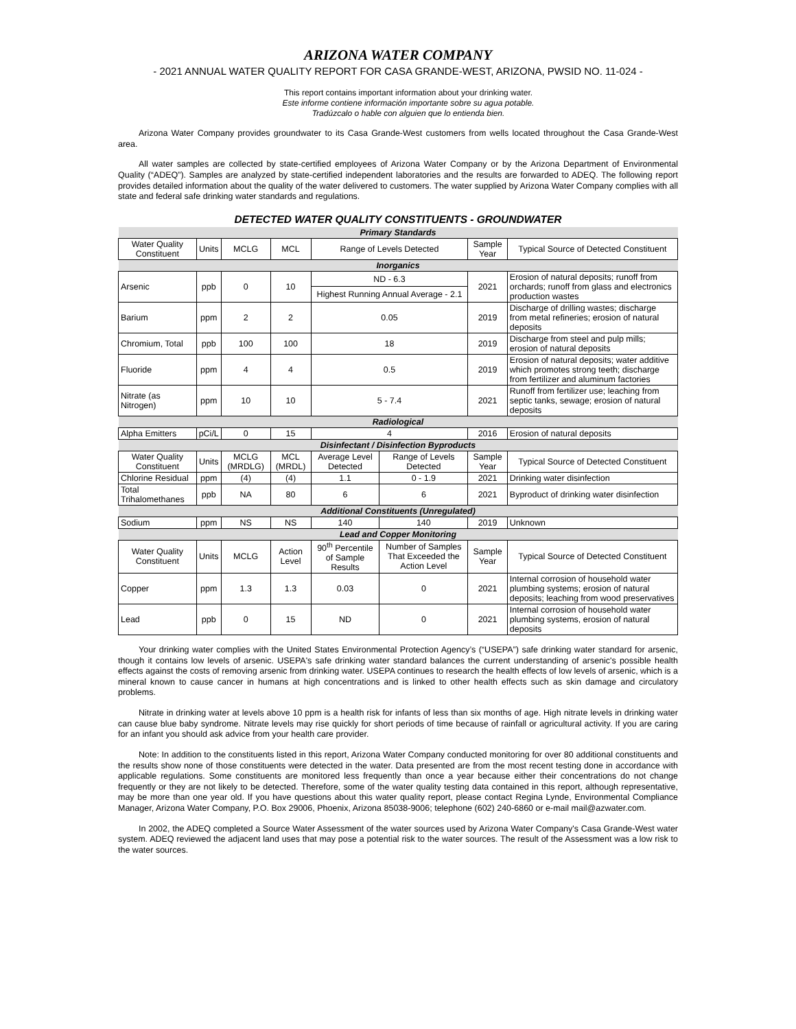ARIZONA WATER COMPANY
- 2021 ANNUAL WATER QUALITY REPORT FOR CASA GRANDE-WEST, ARIZONA, PWSID NO. 11-024 -
This report contains important information about your drinking water.
Este informe contiene información importante sobre su agua potable.
Tradúzcalo o hable con alguien que lo entienda bien.
Arizona Water Company provides groundwater to its Casa Grande-West customers from wells located throughout the Casa Grande-West area.
All water samples are collected by state-certified employees of Arizona Water Company or by the Arizona Department of Environmental Quality (“ADEQ”). Samples are analyzed by state-certified independent laboratories and the results are forwarded to ADEQ. The following report provides detailed information about the quality of the water delivered to customers. The water supplied by Arizona Water Company complies with all state and federal safe drinking water standards and regulations.
DETECTED WATER QUALITY CONSTITUENTS - GROUNDWATER
| Primary Standards | | | | | | | |
| Water Quality Constituent | Units | MCLG | MCL | Range of Levels Detected | | Sample Year | Typical Source of Detected Constituent |
| Inorganics | | | | | | | |
| Arsenic | ppb | 0 | 10 | ND - 6.3 | | 2021 | Erosion of natural deposits; runoff from orchards; runoff from glass and electronics production wastes |
| | | | | Highest Running Annual Average - 2.1 | | | |
| Barium | ppm | 2 | 2 | 0.05 | | 2019 | Discharge of drilling wastes; discharge from metal refineries; erosion of natural deposits |
| Chromium, Total | ppb | 100 | 100 | 18 | | 2019 | Discharge from steel and pulp mills; erosion of natural deposits |
| Fluoride | ppm | 4 | 4 | 0.5 | | 2019 | Erosion of natural deposits; water additive which promotes strong teeth; discharge from fertilizer and aluminum factories |
| Nitrate (as Nitrogen) | ppm | 10 | 10 | 5 - 7.4 | | 2021 | Runoff from fertilizer use; leaching from septic tanks, sewage; erosion of natural deposits |
| Radiological | | | | | | | |
| Alpha Emitters | pCi/L | 0 | 15 | 4 | | 2016 | Erosion of natural deposits |
| Disinfectant / Disinfection Byproducts | | | | | | | |
| Water Quality Constituent | Units | MCLG (MRDLG) | MCL (MRDL) | Average Level Detected | Range of Levels Detected | Sample Year | Typical Source of Detected Constituent |
| Chlorine Residual | ppm | (4) | (4) | 1.1 | 0 - 1.9 | 2021 | Drinking water disinfection |
| Total Trihalomethanes | ppb | NA | 80 | 6 | 6 | 2021 | Byproduct of drinking water disinfection |
| Additional Constituents (Unregulated) | | | | | | | |
| Sodium | ppm | NS | NS | 140 | 140 | 2019 | Unknown |
| Lead and Copper Monitoring | | | | | | | |
| Water Quality Constituent | Units | MCLG | Action Level | 90<sup>th</sup> Percentile of Sample Results | Number of Samples That Exceeded the Action Level | Sample Year | Typical Source of Detected Constituent |
| Copper | ppm | 1.3 | 1.3 | 0.03 | 0 | 2021 | Internal corrosion of household water plumbing systems; erosion of natural deposits; leaching from wood preservatives |
| Lead | ppb | 0 | 15 | ND | 0 | 2021 | Internal corrosion of household water plumbing systems, erosion of natural deposits |
Your drinking water complies with the United States Environmental Protection Agency’s (“USEPA”) safe drinking water standard for arsenic, though it contains low levels of arsenic. USEPA's safe drinking water standard balances the current understanding of arsenic's possible health effects against the costs of removing arsenic from drinking water. USEPA continues to research the health effects of low levels of arsenic, which is a mineral known to cause cancer in humans at high concentrations and is linked to other health effects such as skin damage and circulatory problems.
Nitrate in drinking water at levels above 10 ppm is a health risk for infants of less than six months of age. High nitrate levels in drinking water can cause blue baby syndrome. Nitrate levels may rise quickly for short periods of time because of rainfall or agricultural activity. If you are caring for an infant you should ask advice from your health care provider.
Note: In addition to the constituents listed in this report, Arizona Water Company conducted monitoring for over 80 additional constituents and the results show none of those constituents were detected in the water. Data presented are from the most recent testing done in accordance with applicable regulations. Some constituents are monitored less frequently than once a year because either their concentrations do not change frequently or they are not likely to be detected. Therefore, some of the water quality testing data contained in this report, although representative, may be more than one year old. If you have questions about this water quality report, please contact Regina Lynde, Environmental Compliance Manager, Arizona Water Company, P.O. Box 29006, Phoenix, Arizona 85038-9006; telephone (602) 240-6860 or e-mail mail@azwater.com.
In 2002, the ADEQ completed a Source Water Assessment of the water sources used by Arizona Water Company's Casa Grande-West water system. ADEQ reviewed the adjacent land uses that may pose a potential risk to the water sources. The result of the Assessment was a low risk to the water sources.